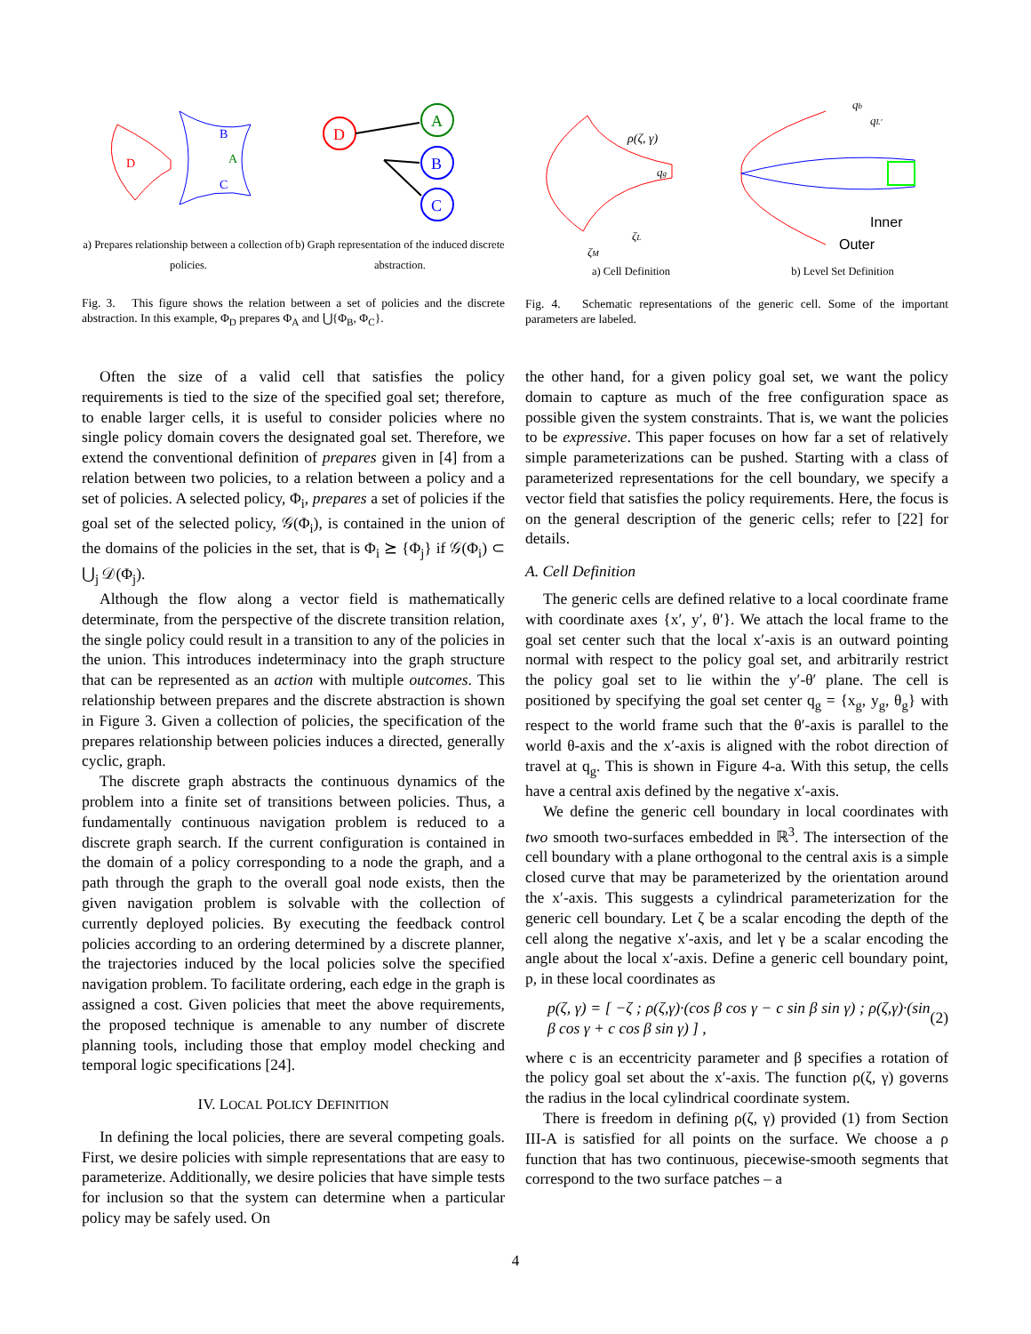D
B
A
C
a) Prepares relationship between a collection of policies.
D
A
B
C
b) Graph representation of the induced discrete abstraction.
Fig. 3. This figure shows the relation between a set of policies and the discrete abstraction. In this example, Φ<sub>D</sub> prepares Φ<sub>A</sub> and ⋃{Φ<sub>B</sub>, Φ<sub>C</sub>}.
ρ(ζ, γ)
qg
ζL
ζM
a) Cell Definition
qb
qL'
Inner
Outer
b) Level Set Definition
Fig. 4. Schematic representations of the generic cell. Some of the important parameters are labeled.
Often the size of a valid cell that satisfies the policy requirements is tied to the size of the specified goal set; therefore, to enable larger cells, it is useful to consider policies where no single policy domain covers the designated goal set. Therefore, we extend the conventional definition of prepares given in [4] from a relation between two policies, to a relation between a policy and a set of policies. A selected policy, Φ<sub>i</sub>, prepares a set of policies if the goal set of the selected policy, 𝒢(Φ<sub>i</sub>), is contained in the union of the domains of the policies in the set, that is Φ<sub>i</sub> ⪰ {Φ<sub>j</sub>} if 𝒢(Φ<sub>i</sub>) ⊂ ⋃<sub>j</sub> 𝒟(Φ<sub>j</sub>).
Although the flow along a vector field is mathematically determinate, from the perspective of the discrete transition relation, the single policy could result in a transition to any of the policies in the union. This introduces indeterminacy into the graph structure that can be represented as an action with multiple outcomes. This relationship between prepares and the discrete abstraction is shown in Figure 3. Given a collection of policies, the specification of the prepares relationship between policies induces a directed, generally cyclic, graph.
The discrete graph abstracts the continuous dynamics of the problem into a finite set of transitions between policies. Thus, a fundamentally continuous navigation problem is reduced to a discrete graph search. If the current configuration is contained in the domain of a policy corresponding to a node the graph, and a path through the graph to the overall goal node exists, then the given navigation problem is solvable with the collection of currently deployed policies. By executing the feedback control policies according to an ordering determined by a discrete planner, the trajectories induced by the local policies solve the specified navigation problem. To facilitate ordering, each edge in the graph is assigned a cost. Given policies that meet the above requirements, the proposed technique is amenable to any number of discrete planning tools, including those that employ model checking and temporal logic specifications [24].
IV. LOCAL POLICY DEFINITION
In defining the local policies, there are several competing goals. First, we desire policies with simple representations that are easy to parameterize. Additionally, we desire policies that have simple tests for inclusion so that the system can determine when a particular policy may be safely used. On
the other hand, for a given policy goal set, we want the policy domain to capture as much of the free configuration space as possible given the system constraints. That is, we want the policies to be expressive. This paper focuses on how far a set of relatively simple parameterizations can be pushed. Starting with a class of parameterized representations for the cell boundary, we specify a vector field that satisfies the policy requirements. Here, the focus is on the general description of the generic cells; refer to [22] for details.
A. Cell Definition
The generic cells are defined relative to a local coordinate frame with coordinate axes {x′, y′, θ′}. We attach the local frame to the goal set center such that the local x′-axis is an outward pointing normal with respect to the policy goal set, and arbitrarily restrict the policy goal set to lie within the y′-θ′ plane. The cell is positioned by specifying the goal set center q<sub>g</sub> = {x<sub>g</sub>, y<sub>g</sub>, θ<sub>g</sub>} with respect to the world frame such that the θ′-axis is parallel to the world θ-axis and the x′-axis is aligned with the robot direction of travel at q<sub>g</sub>. This is shown in Figure 4-a. With this setup, the cells have a central axis defined by the negative x′-axis.
We define the generic cell boundary in local coordinates with two smooth two-surfaces embedded in ℝ<sup>3</sup>. The intersection of the cell boundary with a plane orthogonal to the central axis is a simple closed curve that may be parameterized by the orientation around the x′-axis. This suggests a cylindrical parameterization for the generic cell boundary. Let ζ be a scalar encoding the depth of the cell along the negative x′-axis, and let γ be a scalar encoding the angle about the local x′-axis. Define a generic cell boundary point, p, in these local coordinates as
p(ζ, γ) = [ −ζ ; ρ(ζ,γ)·(cos β cos γ − c sin β sin γ) ; ρ(ζ,γ)·(sin β cos γ + c cos β sin γ) ] , (2)
where c is an eccentricity parameter and β specifies a rotation of the policy goal set about the x′-axis. The function ρ(ζ, γ) governs the radius in the local cylindrical coordinate system.
There is freedom in defining ρ(ζ, γ) provided (1) from Section III-A is satisfied for all points on the surface. We choose a ρ function that has two continuous, piecewise-smooth segments that correspond to the two surface patches – a
4